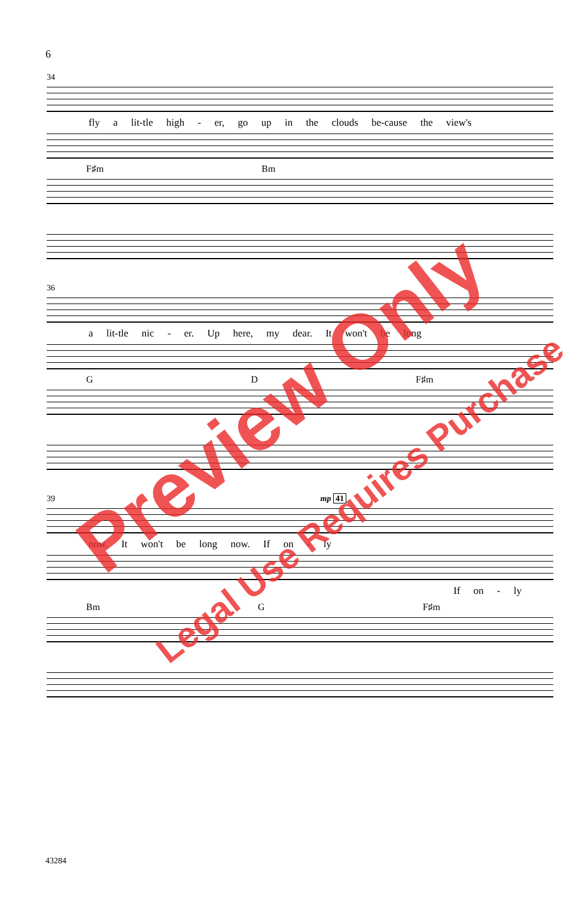6
34
fly a lit-tle high - er, go up in the clouds be-cause the view's
F♯m Bm
36
a lit-tle nic - er. Up here, my dear. It won't be long
G D F♯m
39 mp 41
now. It won't be long now. If on - ly
If on - ly
Bm G F♯m
43284
Preview Only
Legal Use Requires Purchase